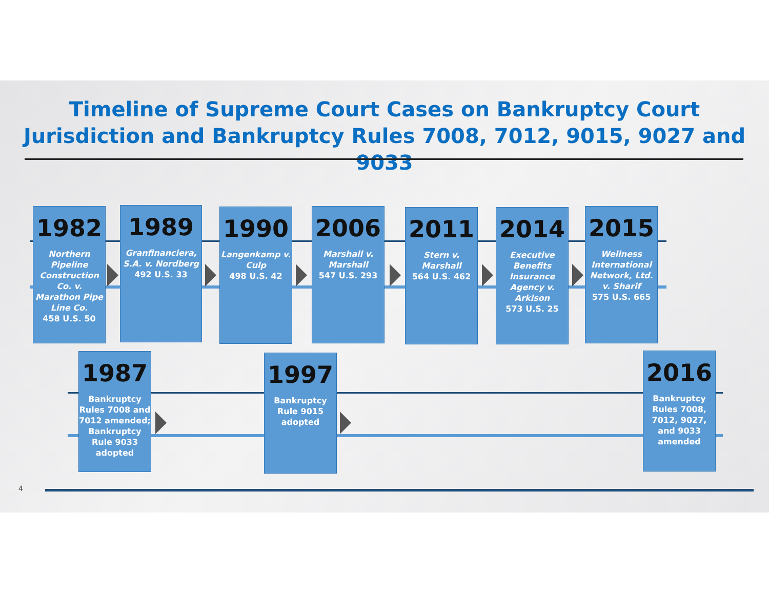Timeline of Supreme Court Cases on Bankruptcy Court Jurisdiction and Bankruptcy Rules 7008, 7012, 9015, 9027 and 9033
1982
Northern Pipeline Construction Co. v. Marathon Pipe Line Co.
458 U.S. 50
1989
Granfinanciera, S.A. v. Nordberg
492 U.S. 33
1990
Langenkamp v. Culp
498 U.S. 42
2006
Marshall v. Marshall
547 U.S. 293
2011
Stern v. Marshall
564 U.S. 462
2014
Executive Benefits Insurance Agency v. Arkison
573 U.S. 25
2015
Wellness International Network, Ltd. v. Sharif
575 U.S. 665
1987
Bankruptcy Rules 7008 and 7012 amended; Bankruptcy Rule 9033 adopted
1997
Bankruptcy Rule 9015 adopted
2016
Bankruptcy Rules 7008, 7012, 9027, and 9033 amended
4